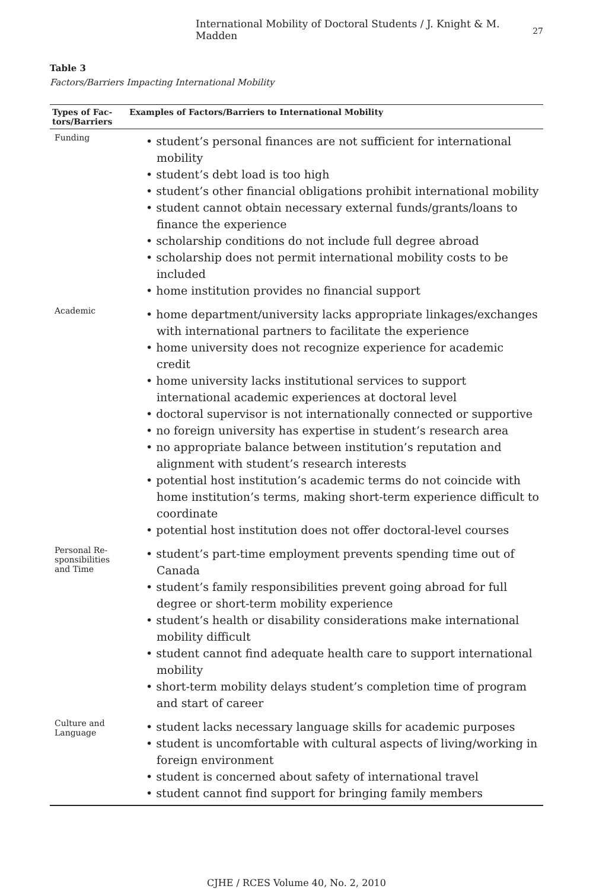International Mobility of Doctoral Students / J. Knight & M. Madden 27
Table 3
Factors/Barriers Impacting International Mobility
| Types of Fac- tors/Barriers | Examples of Factors/Barriers to International Mobility |
| --- | --- |
| Funding | • student’s personal finances are not sufficient for international mobility • student’s debt load is too high • student’s other financial obligations prohibit international mobility • student cannot obtain necessary external funds/grants/loans to finance the experience • scholarship conditions do not include full degree abroad • scholarship does not permit international mobility costs to be included • home institution provides no financial support |
| Academic | • home department/university lacks appropriate linkages/exchanges with international partners to facilitate the experience • home university does not recognize experience for academic credit • home university lacks institutional services to support international academic experiences at doctoral level • doctoral supervisor is not internationally connected or supportive • no foreign university has expertise in student’s research area • no appropriate balance between institution’s reputation and alignment with student’s research interests • potential host institution’s academic terms do not coincide with home institution’s terms, making short-term experience difficult to coordinate • potential host institution does not offer doctoral-level courses |
| Personal Re- sponsibilities and Time | • student’s part-time employment prevents spending time out of Canada • student’s family responsibilities prevent going abroad for full degree or short-term mobility experience • student’s health or disability considerations make international mobility difficult • student cannot find adequate health care to support international mobility • short-term mobility delays student’s completion time of program and start of career |
| Culture and Language | • student lacks necessary language skills for academic purposes • student is uncomfortable with cultural aspects of living/working in foreign environment • student is concerned about safety of international travel • student cannot find support for bringing family members |
CJHE / RCES Volume 40, No. 2, 2010